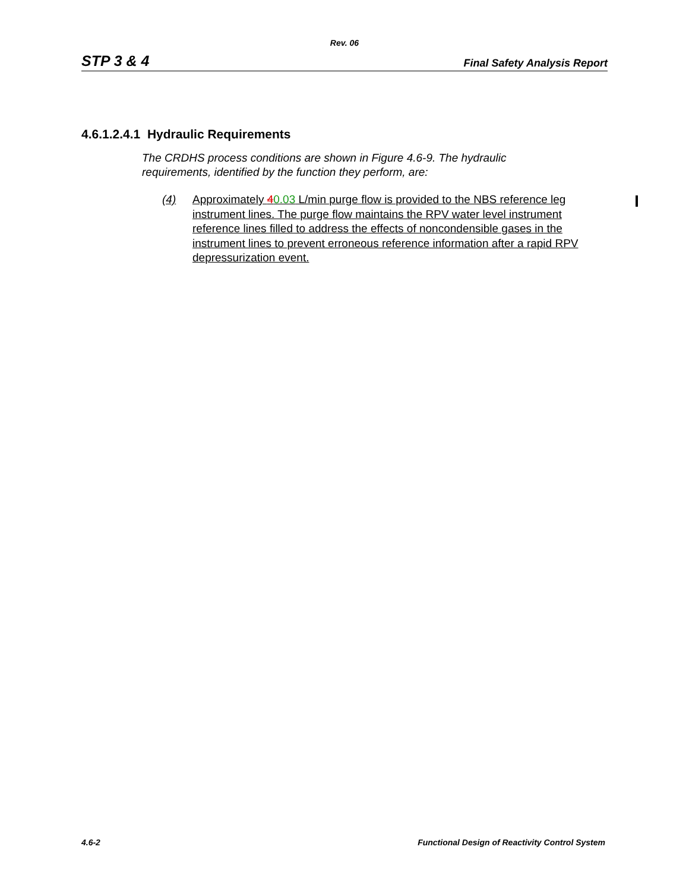Rev. 06
STP 3 & 4 Final Safety Analysis Report
4.6.1.2.4.1 Hydraulic Requirements
The CRDHS process conditions are shown in Figure 4.6-9. The hydraulic requirements, identified by the function they perform, are:
(4) Approximately 40.03 L/min purge flow is provided to the NBS reference leg instrument lines. The purge flow maintains the RPV water level instrument reference lines filled to address the effects of noncondensible gases in the instrument lines to prevent erroneous reference information after a rapid RPV depressurization event.
4.6-2 Functional Design of Reactivity Control System